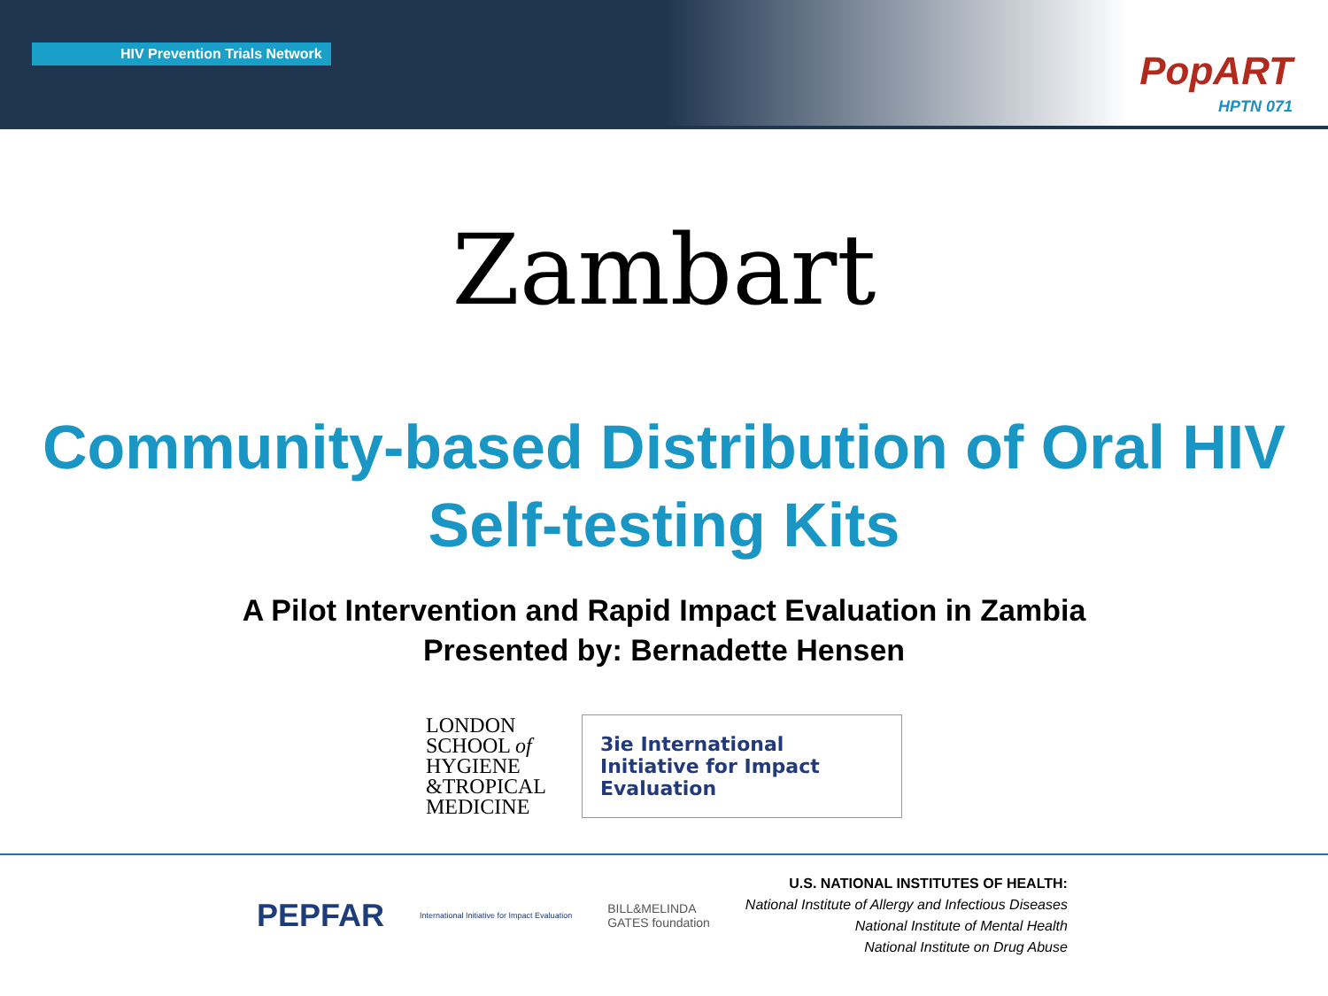HIV Prevention Trials Network
PopART
HPTN 071
Zambart
Community-based Distribution of Oral HIV Self-testing Kits
A Pilot Intervention and Rapid Impact Evaluation in Zambia
Presented by: Bernadette Hensen
LONDON
SCHOOL of
HYGIENE
&TROPICAL
MEDICINE
3ie International Initiative for Impact Evaluation
PEPFAR
International Initiative for Impact Evaluation
BILL&MELINDA
GATES foundation
U.S. NATIONAL INSTITUTES OF HEALTH:
National Institute of Allergy and Infectious Diseases
National Institute of Mental Health
National Institute on Drug Abuse